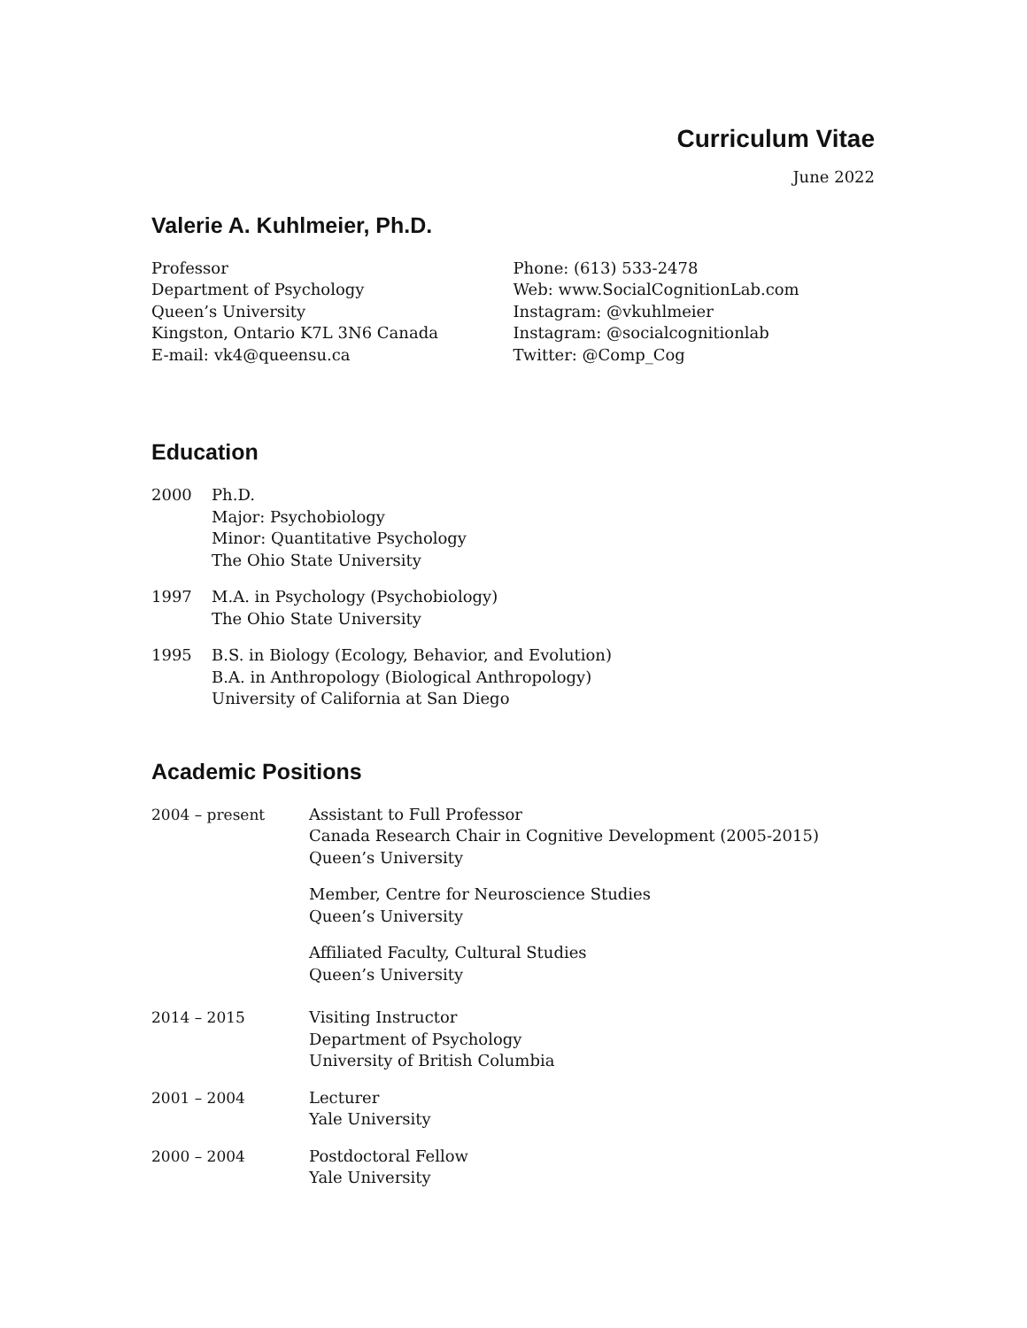Curriculum Vitae
June 2022
Valerie A. Kuhlmeier, Ph.D.
Professor
Department of Psychology
Queen’s University
Kingston, Ontario K7L 3N6 Canada
E-mail: vk4@queensu.ca
Phone: (613) 533-2478
Web: www.SocialCognitionLab.com
Instagram: @vkuhlmeier
Instagram: @socialcognitionlab
Twitter: @Comp_Cog
Education
2000 Ph.D.
Major: Psychobiology
Minor: Quantitative Psychology
The Ohio State University
1997 M.A. in Psychology (Psychobiology)
The Ohio State University
1995 B.S. in Biology (Ecology, Behavior, and Evolution)
B.A. in Anthropology (Biological Anthropology)
University of California at San Diego
Academic Positions
2004 – present Assistant to Full Professor
Canada Research Chair in Cognitive Development (2005-2015)
Queen’s University
Member, Centre for Neuroscience Studies
Queen’s University
Affiliated Faculty, Cultural Studies
Queen’s University
2014 – 2015 Visiting Instructor
Department of Psychology
University of British Columbia
2001 – 2004 Lecturer
Yale University
2000 – 2004 Postdoctoral Fellow
Yale University